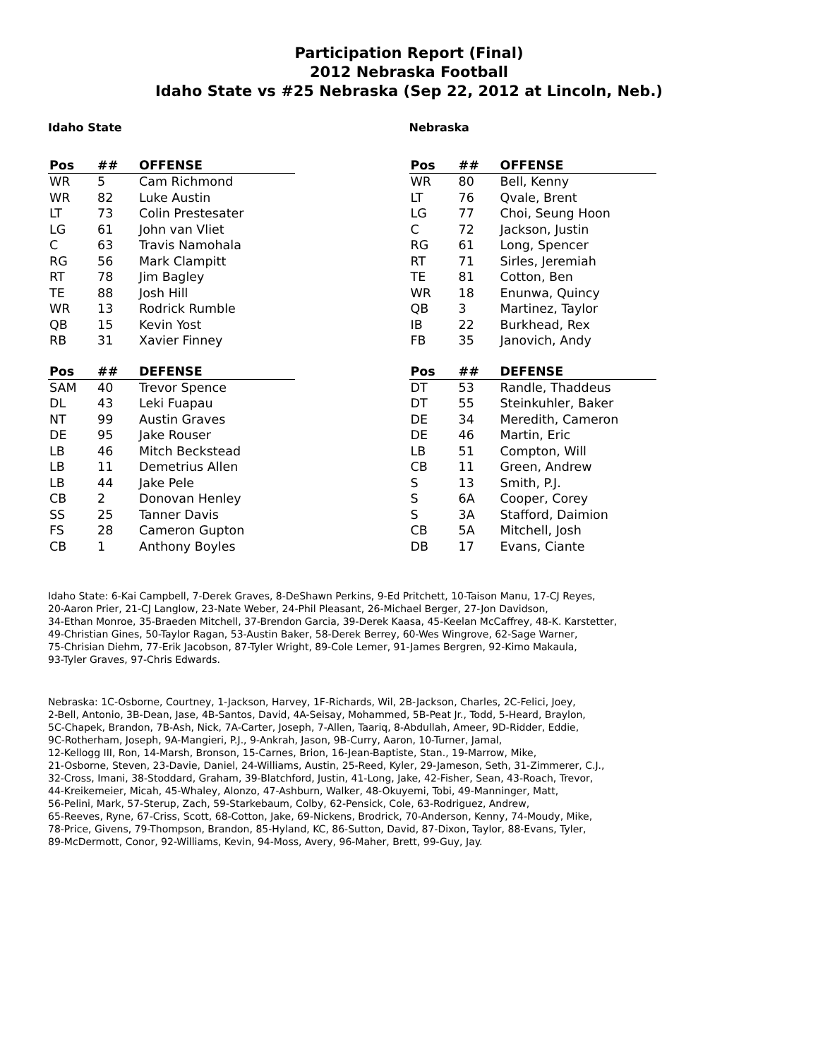Participation Report (Final)
2012 Nebraska Football
Idaho State vs #25 Nebraska (Sep 22, 2012 at Lincoln, Neb.)
Idaho State
| Pos | ## | OFFENSE |
| --- | --- | --- |
| WR | 5 | Cam Richmond |
| WR | 82 | Luke Austin |
| LT | 73 | Colin Prestesater |
| LG | 61 | John van Vliet |
| C | 63 | Travis Namohala |
| RG | 56 | Mark Clampitt |
| RT | 78 | Jim Bagley |
| TE | 88 | Josh Hill |
| WR | 13 | Rodrick Rumble |
| QB | 15 | Kevin Yost |
| RB | 31 | Xavier Finney |
| Pos | ## | DEFENSE |
| --- | --- | --- |
| SAM | 40 | Trevor Spence |
| DL | 43 | Leki Fuapau |
| NT | 99 | Austin Graves |
| DE | 95 | Jake Rouser |
| LB | 46 | Mitch Beckstead |
| LB | 11 | Demetrius Allen |
| LB | 44 | Jake Pele |
| CB | 2 | Donovan Henley |
| SS | 25 | Tanner Davis |
| FS | 28 | Cameron Gupton |
| CB | 1 | Anthony Boyles |
Nebraska
| Pos | ## | OFFENSE |
| --- | --- | --- |
| WR | 80 | Bell, Kenny |
| LT | 76 | Qvale, Brent |
| LG | 77 | Choi, Seung Hoon |
| C | 72 | Jackson, Justin |
| RG | 61 | Long, Spencer |
| RT | 71 | Sirles, Jeremiah |
| TE | 81 | Cotton, Ben |
| WR | 18 | Enunwa, Quincy |
| QB | 3 | Martinez, Taylor |
| IB | 22 | Burkhead, Rex |
| FB | 35 | Janovich, Andy |
| Pos | ## | DEFENSE |
| --- | --- | --- |
| DT | 53 | Randle, Thaddeus |
| DT | 55 | Steinkuhler, Baker |
| DE | 34 | Meredith, Cameron |
| DE | 46 | Martin, Eric |
| LB | 51 | Compton, Will |
| CB | 11 | Green, Andrew |
| S | 13 | Smith, P.J. |
| S | 6A | Cooper, Corey |
| S | 3A | Stafford, Daimion |
| CB | 5A | Mitchell, Josh |
| DB | 17 | Evans, Ciante |
Idaho State: 6-Kai Campbell, 7-Derek Graves, 8-DeShawn Perkins, 9-Ed Pritchett, 10-Taison Manu, 17-CJ Reyes,
20-Aaron Prier, 21-CJ Langlow, 23-Nate Weber, 24-Phil Pleasant, 26-Michael Berger, 27-Jon Davidson,
34-Ethan Monroe, 35-Braeden Mitchell, 37-Brendon Garcia, 39-Derek Kaasa, 45-Keelan McCaffrey, 48-K. Karstetter,
49-Christian Gines, 50-Taylor Ragan, 53-Austin Baker, 58-Derek Berrey, 60-Wes Wingrove, 62-Sage Warner,
75-Chrisian Diehm, 77-Erik Jacobson, 87-Tyler Wright, 89-Cole Lemer, 91-James Bergren, 92-Kimo Makaula,
93-Tyler Graves, 97-Chris Edwards.
Nebraska: 1C-Osborne, Courtney, 1-Jackson, Harvey, 1F-Richards, Wil, 2B-Jackson, Charles, 2C-Felici, Joey,
2-Bell, Antonio, 3B-Dean, Jase, 4B-Santos, David, 4A-Seisay, Mohammed, 5B-Peat Jr., Todd, 5-Heard, Braylon,
5C-Chapek, Brandon, 7B-Ash, Nick, 7A-Carter, Joseph, 7-Allen, Taariq, 8-Abdullah, Ameer, 9D-Ridder, Eddie,
9C-Rotherham, Joseph, 9A-Mangieri, P.J., 9-Ankrah, Jason, 9B-Curry, Aaron, 10-Turner, Jamal,
12-Kellogg III, Ron, 14-Marsh, Bronson, 15-Carnes, Brion, 16-Jean-Baptiste, Stan., 19-Marrow, Mike,
21-Osborne, Steven, 23-Davie, Daniel, 24-Williams, Austin, 25-Reed, Kyler, 29-Jameson, Seth, 31-Zimmerer, C.J.,
32-Cross, Imani, 38-Stoddard, Graham, 39-Blatchford, Justin, 41-Long, Jake, 42-Fisher, Sean, 43-Roach, Trevor,
44-Kreikemeier, Micah, 45-Whaley, Alonzo, 47-Ashburn, Walker, 48-Okuyemi, Tobi, 49-Manninger, Matt,
56-Pelini, Mark, 57-Sterup, Zach, 59-Starkebaum, Colby, 62-Pensick, Cole, 63-Rodriguez, Andrew,
65-Reeves, Ryne, 67-Criss, Scott, 68-Cotton, Jake, 69-Nickens, Brodrick, 70-Anderson, Kenny, 74-Moudy, Mike,
78-Price, Givens, 79-Thompson, Brandon, 85-Hyland, KC, 86-Sutton, David, 87-Dixon, Taylor, 88-Evans, Tyler,
89-McDermott, Conor, 92-Williams, Kevin, 94-Moss, Avery, 96-Maher, Brett, 99-Guy, Jay.